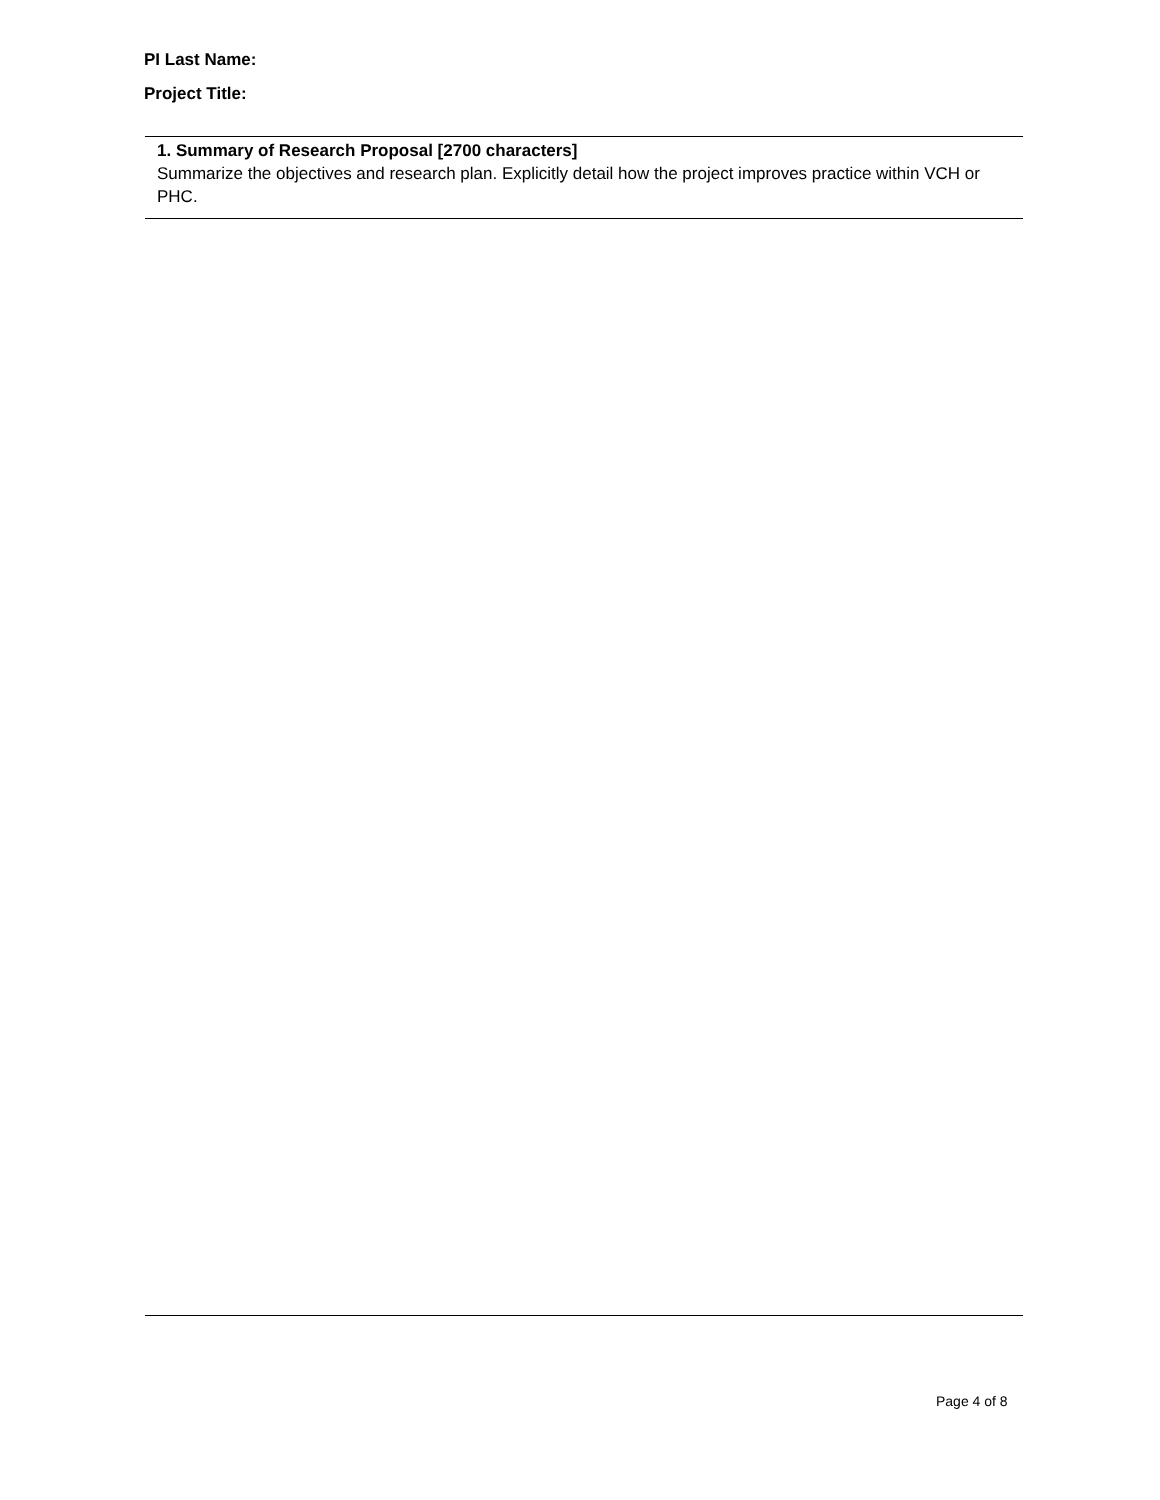PI Last Name:
Project Title:
1. Summary of Research Proposal [2700 characters]
Summarize the objectives and research plan. Explicitly detail how the project improves practice within VCH or PHC.
Page 4 of 8